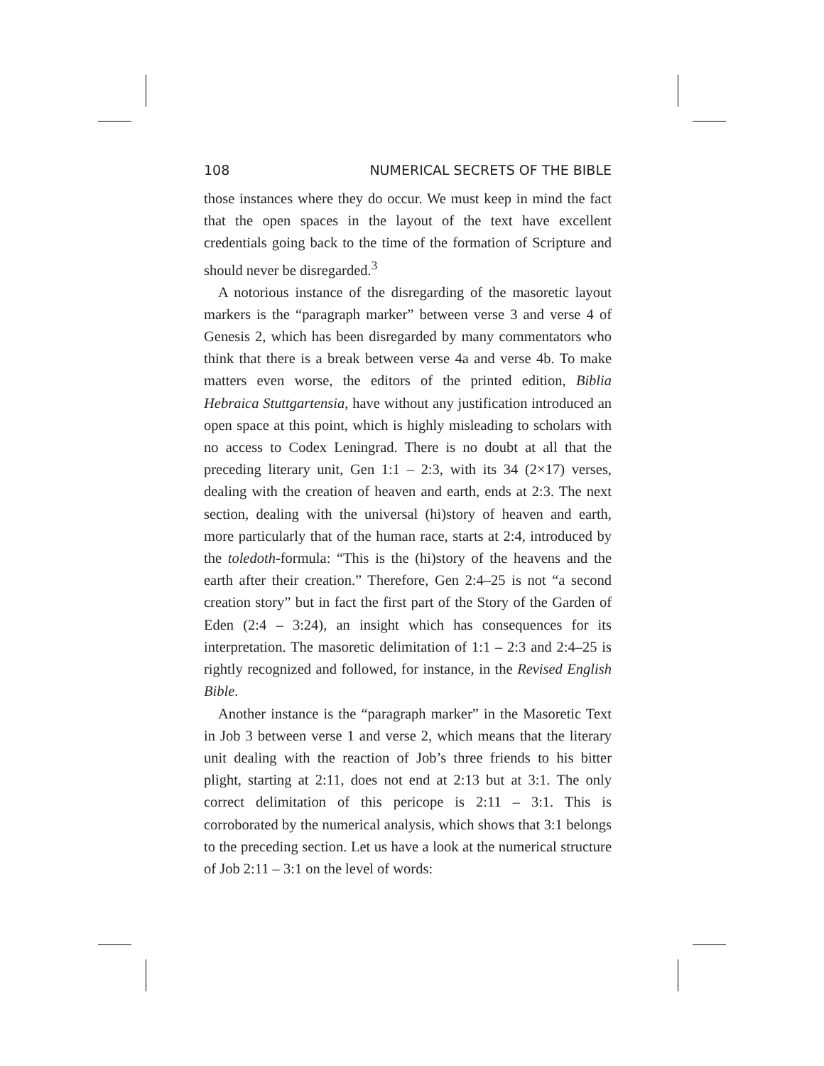108 NUMERICAL SECRETS OF THE BIBLE
those instances where they do occur. We must keep in mind the fact that the open spaces in the layout of the text have excellent credentials going back to the time of the formation of Scripture and should never be disregarded.<sup>3</sup>
A notorious instance of the disregarding of the masoretic layout markers is the “paragraph marker” between verse 3 and verse 4 of Genesis 2, which has been disregarded by many commentators who think that there is a break between verse 4a and verse 4b. To make matters even worse, the editors of the printed edition, Biblia Hebraica Stuttgartensia, have without any justification introduced an open space at this point, which is highly misleading to scholars with no access to Codex Leningrad. There is no doubt at all that the preceding literary unit, Gen 1:1 – 2:3, with its 34 (2×17) verses, dealing with the creation of heaven and earth, ends at 2:3. The next section, dealing with the universal (hi)story of heaven and earth, more particularly that of the human race, starts at 2:4, introduced by the toledoth-formula: “This is the (hi)story of the heavens and the earth after their creation.” Therefore, Gen 2:4–25 is not “a second creation story” but in fact the first part of the Story of the Garden of Eden (2:4 – 3:24), an insight which has consequences for its interpretation. The masoretic delimitation of 1:1 – 2:3 and 2:4–25 is rightly recognized and followed, for instance, in the Revised English Bible.
Another instance is the “paragraph marker” in the Masoretic Text in Job 3 between verse 1 and verse 2, which means that the literary unit dealing with the reaction of Job’s three friends to his bitter plight, starting at 2:11, does not end at 2:13 but at 3:1. The only correct delimitation of this pericope is 2:11 – 3:1. This is corroborated by the numerical analysis, which shows that 3:1 belongs to the preceding section. Let us have a look at the numerical structure of Job 2:11 – 3:1 on the level of words: